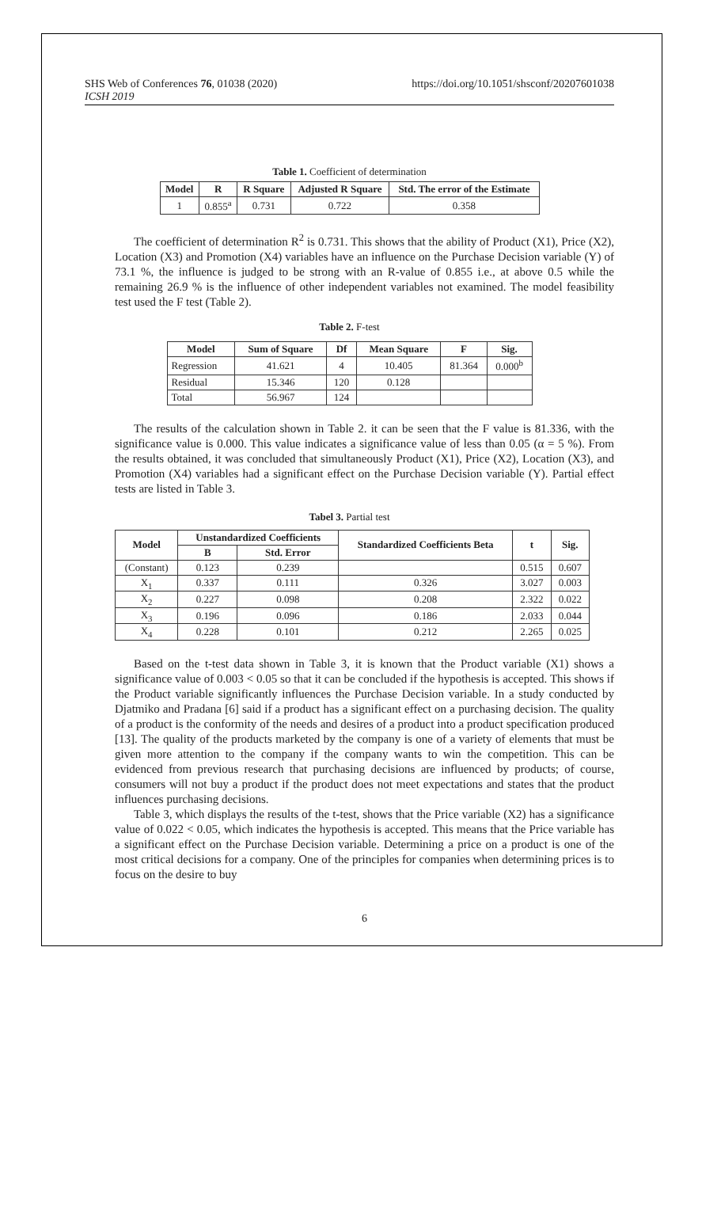SHS Web of Conferences 76, 01038 (2020)
ICSH 2019
https://doi.org/10.1051/shsconf/20207601038
Table 1. Coefficient of determination
| Model | R | R Square | Adjusted R Square | Std. The error of the Estimate |
| --- | --- | --- | --- | --- |
| 1 | 0.855<sup>a</sup> | 0.731 | 0.722 | 0.358 |
The coefficient of determination R<sup>2</sup> is 0.731. This shows that the ability of Product (X1), Price (X2), Location (X3) and Promotion (X4) variables have an influence on the Purchase Decision variable (Y) of 73.1 %, the influence is judged to be strong with an R-value of 0.855 i.e., at above 0.5 while the remaining 26.9 % is the influence of other independent variables not examined. The model feasibility test used the F test (Table 2).
Table 2. F-test
| Model | Sum of Square | Df | Mean Square | F | Sig. |
| --- | --- | --- | --- | --- | --- |
| Regression | 41.621 | 4 | 10.405 | 81.364 | 0.000<sup>b</sup> |
| Residual | 15.346 | 120 | 0.128 | | |
| Total | 56.967 | 124 | | | |
The results of the calculation shown in Table 2. it can be seen that the F value is 81.336, with the significance value is 0.000. This value indicates a significance value of less than 0.05 (α = 5 %). From the results obtained, it was concluded that simultaneously Product (X1), Price (X2), Location (X3), and Promotion (X4) variables had a significant effect on the Purchase Decision variable (Y). Partial effect tests are listed in Table 3.
Tabel 3. Partial test
| Model | Unstandardized Coefficients | | Standardized Coefficients Beta | t | Sig. |
| --- | --- | --- | --- | --- | --- |
| | B | Std. Error | | | |
| (Constant) | 0.123 | 0.239 | | 0.515 | 0.607 |
| X<sub>1</sub> | 0.337 | 0.111 | 0.326 | 3.027 | 0.003 |
| X<sub>2</sub> | 0.227 | 0.098 | 0.208 | 2.322 | 0.022 |
| X<sub>3</sub> | 0.196 | 0.096 | 0.186 | 2.033 | 0.044 |
| X<sub>4</sub> | 0.228 | 0.101 | 0.212 | 2.265 | 0.025 |
Based on the t-test data shown in Table 3, it is known that the Product variable (X1) shows a significance value of 0.003 < 0.05 so that it can be concluded if the hypothesis is accepted. This shows if the Product variable significantly influences the Purchase Decision variable. In a study conducted by Djatmiko and Pradana [6] said if a product has a significant effect on a purchasing decision. The quality of a product is the conformity of the needs and desires of a product into a product specification produced [13]. The quality of the products marketed by the company is one of a variety of elements that must be given more attention to the company if the company wants to win the competition. This can be evidenced from previous research that purchasing decisions are influenced by products; of course, consumers will not buy a product if the product does not meet expectations and states that the product influences purchasing decisions.
Table 3, which displays the results of the t-test, shows that the Price variable (X2) has a significance value of 0.022 < 0.05, which indicates the hypothesis is accepted. This means that the Price variable has a significant effect on the Purchase Decision variable. Determining a price on a product is one of the most critical decisions for a company. One of the principles for companies when determining prices is to focus on the desire to buy
6